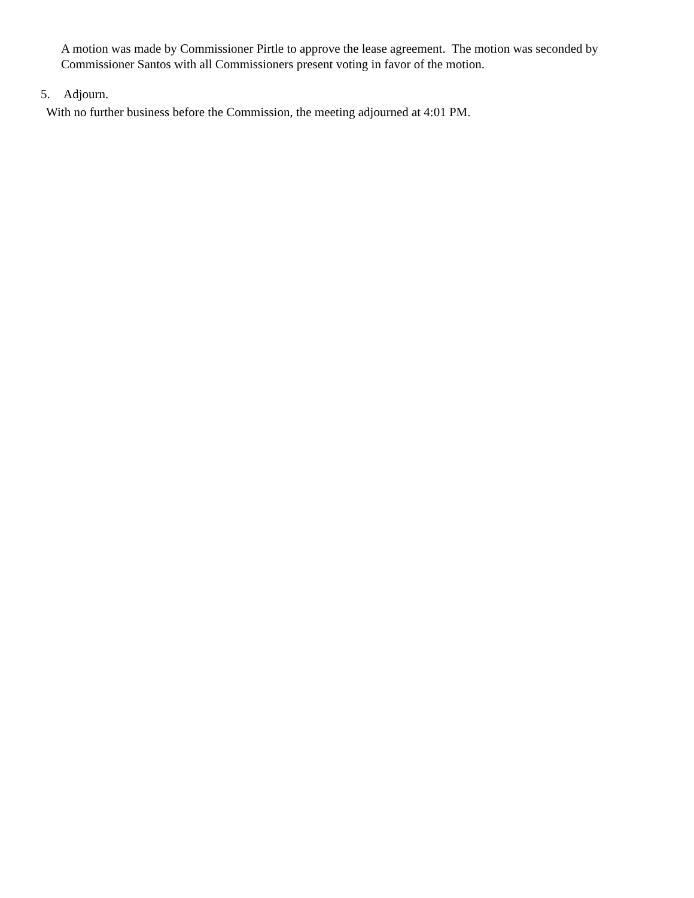A motion was made by Commissioner Pirtle to approve the lease agreement. The motion was seconded by Commissioner Santos with all Commissioners present voting in favor of the motion.
5. Adjourn.
With no further business before the Commission, the meeting adjourned at 4:01 PM.